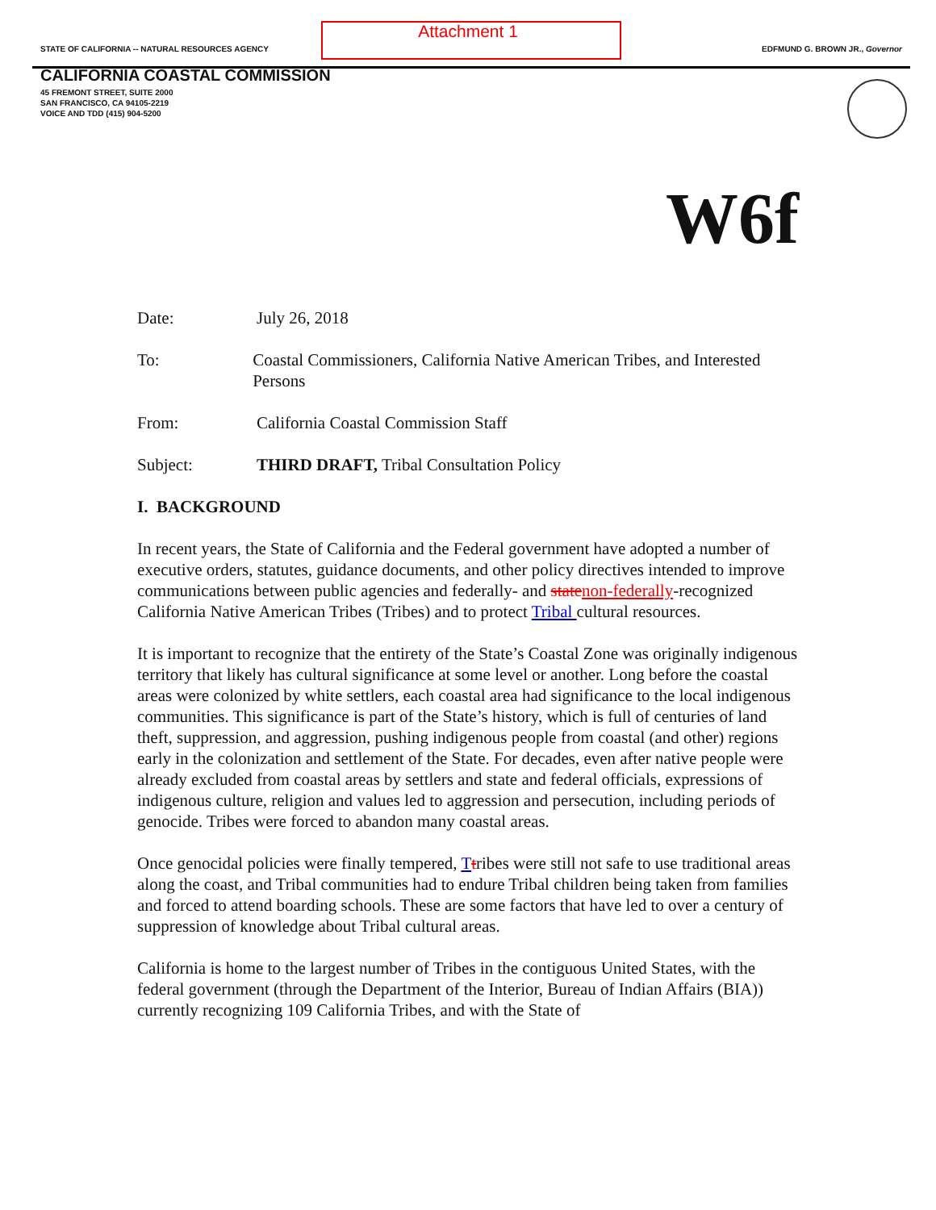Attachment 1
STATE OF CALIFORNIA -- NATURAL RESOURCES AGENCY EDFMUND G. BROWN JR., Governor
CALIFORNIA COASTAL COMMISSION
45 FREMONT STREET, SUITE 2000
SAN FRANCISCO, CA 94105-2219
VOICE AND TDD (415) 904-5200
W6f
Date: July 26, 2018
To: Coastal Commissioners, California Native American Tribes, and Interested Persons
From: California Coastal Commission Staff
Subject: THIRD DRAFT, Tribal Consultation Policy
I. BACKGROUND
In recent years, the State of California and the Federal government have adopted a number of executive orders, statutes, guidance documents, and other policy directives intended to improve communications between public agencies and federally- and state non-federally-recognized California Native American Tribes (Tribes) and to protect Tribal cultural resources.
It is important to recognize that the entirety of the State’s Coastal Zone was originally indigenous territory that likely has cultural significance at some level or another. Long before the coastal areas were colonized by white settlers, each coastal area had significance to the local indigenous communities. This significance is part of the State’s history, which is full of centuries of land theft, suppression, and aggression, pushing indigenous people from coastal (and other) regions early in the colonization and settlement of the State. For decades, even after native people were already excluded from coastal areas by settlers and state and federal officials, expressions of indigenous culture, religion and values led to aggression and persecution, including periods of genocide. Tribes were forced to abandon many coastal areas.
Once genocidal policies were finally tempered, Ttribes were still not safe to use traditional areas along the coast, and Tribal communities had to endure Tribal children being taken from families and forced to attend boarding schools. These are some factors that have led to over a century of suppression of knowledge about Tribal cultural areas.
California is home to the largest number of Tribes in the contiguous United States, with the federal government (through the Department of the Interior, Bureau of Indian Affairs (BIA)) currently recognizing 109 California Tribes, and with the State of